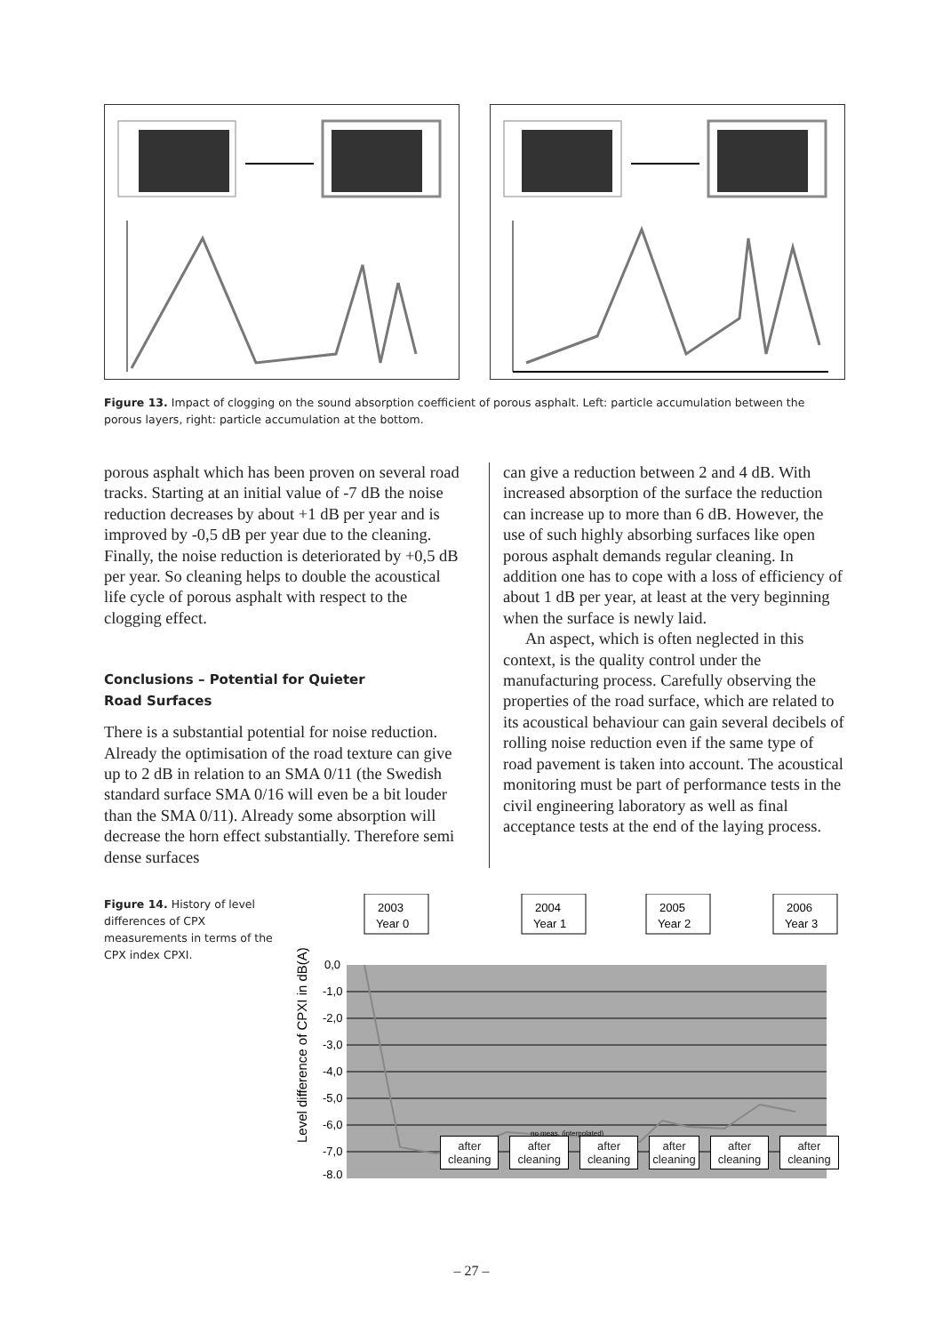Figure 13. Impact of clogging on the sound absorption coefficient of porous asphalt. Left: particle accumulation between the porous layers, right: particle accumulation at the bottom.
porous asphalt which has been proven on several road tracks. Starting at an initial value of -7 dB the noise reduction decreases by about +1 dB per year and is improved by -0,5 dB per year due to the cleaning. Finally, the noise reduction is deteriorated by +0,5 dB per year. So cleaning helps to double the acoustical life cycle of porous asphalt with respect to the clogging effect.
Conclusions – Potential for Quieter
Road Surfaces
There is a substantial potential for noise reduction. Already the optimisation of the road texture can give up to 2 dB in relation to an SMA 0/11 (the Swedish standard surface SMA 0/16 will even be a bit louder than the SMA 0/11). Already some absorption will decrease the horn effect substantially. Therefore semi dense surfaces
can give a reduction between 2 and 4 dB. With increased absorption of the surface the reduction can increase up to more than 6 dB. However, the use of such highly absorbing surfaces like open porous asphalt demands regular cleaning. In addition one has to cope with a loss of efficiency of about 1 dB per year, at least at the very beginning when the surface is newly laid.
An aspect, which is often neglected in this context, is the quality control under the manufacturing process. Carefully observing the properties of the road surface, which are related to its acoustical behaviour can gain several decibels of rolling noise reduction even if the same type of road pavement is taken into account. The acoustical monitoring must be part of performance tests in the civil engineering laboratory as well as final acceptance tests at the end of the laying process.
Figure 14. History of level differences of CPX measurements in terms of the CPX index CPXI.
0,0
-1,0
-2,0
-3,0
-4,0
-5,0
-6,0
-7,0
-8,0
Level difference of CPXI in dB(A)
2003
Year 0
2004
Year 1
2005
Year 2
2006
Year 3
no meas. (interpolated)
after
cleaning
after
cleaning
after
cleaning
after
cleaning
after
cleaning
after
cleaning
– 27 –